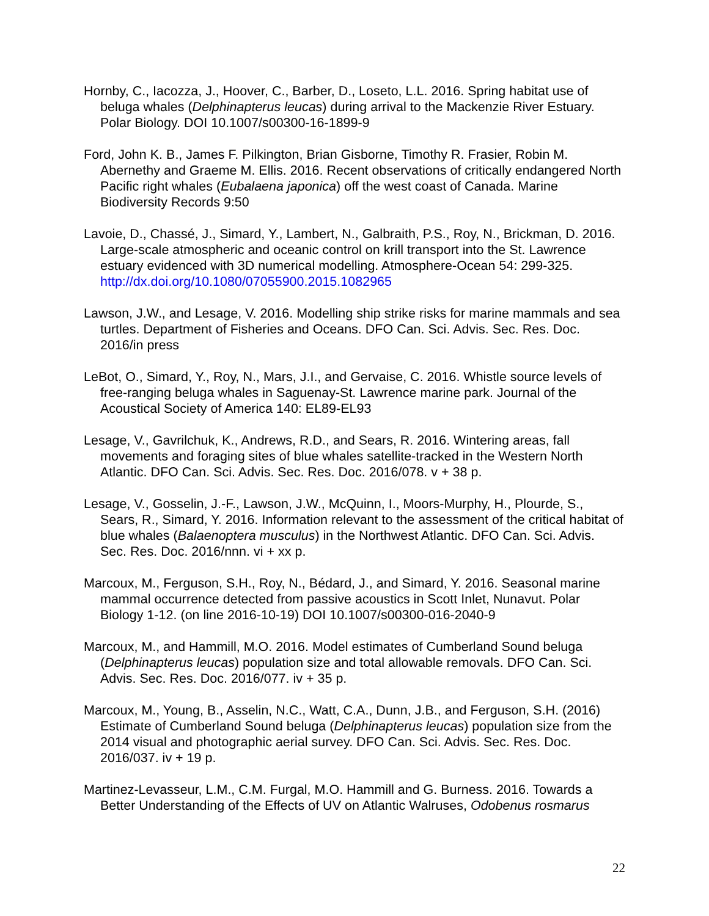Hornby, C., Iacozza, J., Hoover, C., Barber, D., Loseto, L.L. 2016. Spring habitat use of beluga whales (Delphinapterus leucas) during arrival to the Mackenzie River Estuary. Polar Biology. DOI 10.1007/s00300-16-1899-9
Ford, John K. B., James F. Pilkington, Brian Gisborne, Timothy R. Frasier, Robin M. Abernethy and Graeme M. Ellis. 2016. Recent observations of critically endangered North Pacific right whales (Eubalaena japonica) off the west coast of Canada. Marine Biodiversity Records 9:50
Lavoie, D., Chassé, J., Simard, Y., Lambert, N., Galbraith, P.S., Roy, N., Brickman, D. 2016. Large-scale atmospheric and oceanic control on krill transport into the St. Lawrence estuary evidenced with 3D numerical modelling. Atmosphere-Ocean 54: 299-325. http://dx.doi.org/10.1080/07055900.2015.1082965
Lawson, J.W., and Lesage, V. 2016. Modelling ship strike risks for marine mammals and sea turtles. Department of Fisheries and Oceans. DFO Can. Sci. Advis. Sec. Res. Doc. 2016/in press
LeBot, O., Simard, Y., Roy, N., Mars, J.I., and Gervaise, C. 2016. Whistle source levels of free-ranging beluga whales in Saguenay-St. Lawrence marine park. Journal of the Acoustical Society of America 140: EL89-EL93
Lesage, V., Gavrilchuk, K., Andrews, R.D., and Sears, R. 2016. Wintering areas, fall movements and foraging sites of blue whales satellite-tracked in the Western North Atlantic. DFO Can. Sci. Advis. Sec. Res. Doc. 2016/078. v + 38 p.
Lesage, V., Gosselin, J.-F., Lawson, J.W., McQuinn, I., Moors-Murphy, H., Plourde, S., Sears, R., Simard, Y. 2016. Information relevant to the assessment of the critical habitat of blue whales (Balaenoptera musculus) in the Northwest Atlantic. DFO Can. Sci. Advis. Sec. Res. Doc. 2016/nnn. vi + xx p.
Marcoux, M., Ferguson, S.H., Roy, N., Bédard, J., and Simard, Y. 2016. Seasonal marine mammal occurrence detected from passive acoustics in Scott Inlet, Nunavut. Polar Biology 1-12. (on line 2016-10-19) DOI 10.1007/s00300-016-2040-9
Marcoux, M., and Hammill, M.O. 2016. Model estimates of Cumberland Sound beluga (Delphinapterus leucas) population size and total allowable removals. DFO Can. Sci. Advis. Sec. Res. Doc. 2016/077. iv + 35 p.
Marcoux, M., Young, B., Asselin, N.C., Watt, C.A., Dunn, J.B., and Ferguson, S.H. (2016) Estimate of Cumberland Sound beluga (Delphinapterus leucas) population size from the 2014 visual and photographic aerial survey. DFO Can. Sci. Advis. Sec. Res. Doc. 2016/037. iv + 19 p.
Martinez-Levasseur, L.M., C.M. Furgal, M.O. Hammill and G. Burness. 2016. Towards a Better Understanding of the Effects of UV on Atlantic Walruses, Odobenus rosmarus
22